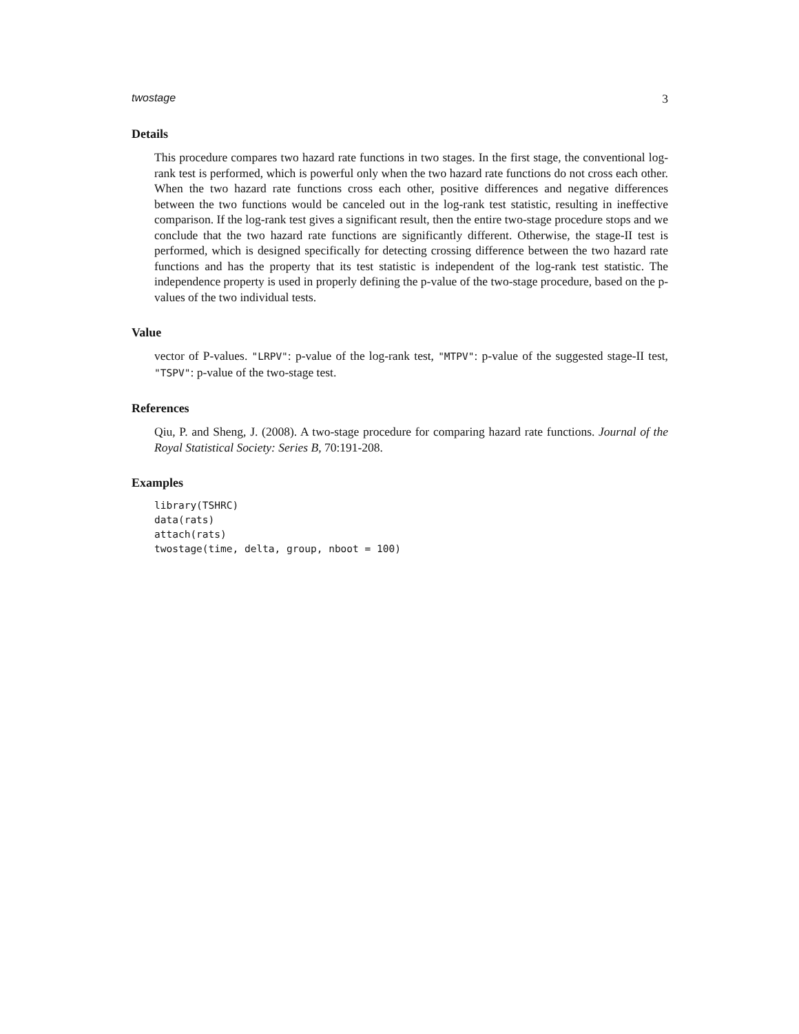twostage 3
Details
This procedure compares two hazard rate functions in two stages. In the first stage, the conventional log-rank test is performed, which is powerful only when the two hazard rate functions do not cross each other. When the two hazard rate functions cross each other, positive differences and negative differences between the two functions would be canceled out in the log-rank test statistic, resulting in ineffective comparison. If the log-rank test gives a significant result, then the entire two-stage procedure stops and we conclude that the two hazard rate functions are significantly different. Otherwise, the stage-II test is performed, which is designed specifically for detecting crossing difference between the two hazard rate functions and has the property that its test statistic is independent of the log-rank test statistic. The independence property is used in properly defining the p-value of the two-stage procedure, based on the p-values of the two individual tests.
Value
vector of P-values. "LRPV": p-value of the log-rank test, "MTPV": p-value of the suggested stage-II test, "TSPV": p-value of the two-stage test.
References
Qiu, P. and Sheng, J. (2008). A two-stage procedure for comparing hazard rate functions. Journal of the Royal Statistical Society: Series B, 70:191-208.
Examples
library(TSHRC)
data(rats)
attach(rats)
twostage(time, delta, group, nboot = 100)